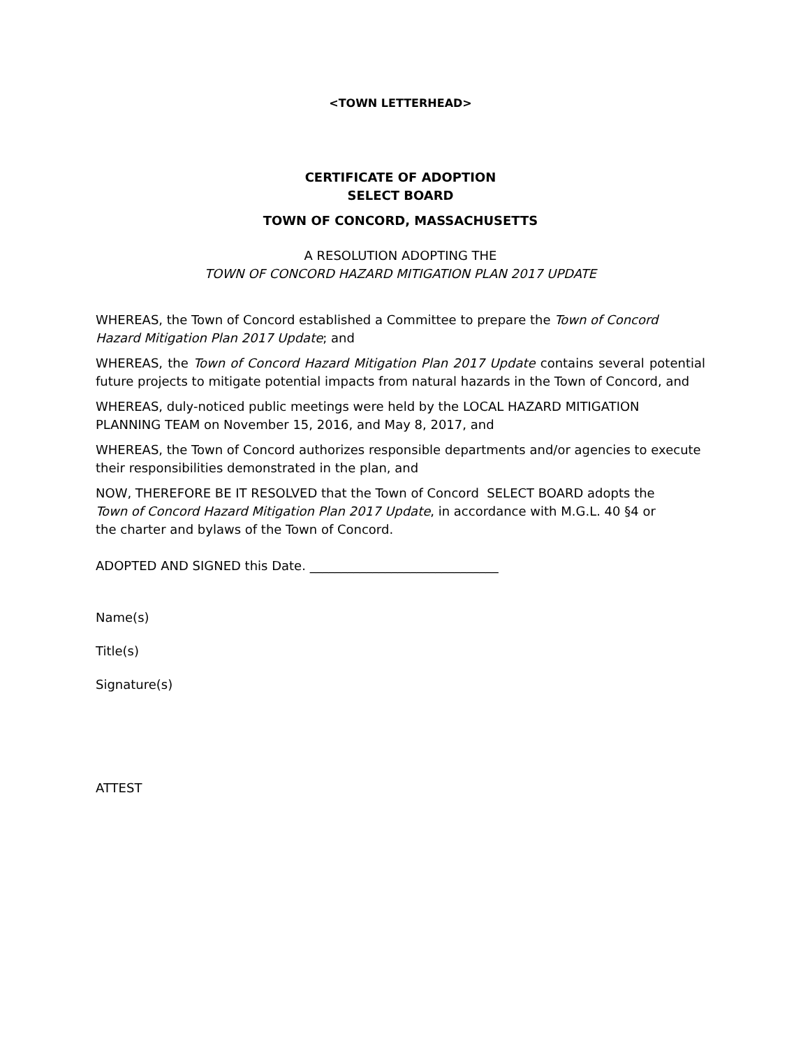<TOWN LETTERHEAD>
CERTIFICATE OF ADOPTION
SELECT BOARD
TOWN OF CONCORD, MASSACHUSETTS
A RESOLUTION ADOPTING THE
TOWN OF CONCORD HAZARD MITIGATION PLAN 2017 UPDATE
WHEREAS, the Town of Concord established a Committee to prepare the Town of Concord Hazard Mitigation Plan 2017 Update; and
WHEREAS, the Town of Concord Hazard Mitigation Plan 2017 Update contains several potential future projects to mitigate potential impacts from natural hazards in the Town of Concord, and
WHEREAS, duly-noticed public meetings were held by the LOCAL HAZARD MITIGATION PLANNING TEAM on November 15, 2016, and May 8, 2017, and
WHEREAS, the Town of Concord authorizes responsible departments and/or agencies to execute their responsibilities demonstrated in the plan, and
NOW, THEREFORE BE IT RESOLVED that the Town of Concord SELECT BOARD adopts the
Town of Concord Hazard Mitigation Plan 2017 Update, in accordance with M.G.L. 40 §4 or
the charter and bylaws of the Town of Concord.
ADOPTED AND SIGNED this Date. ______________________________
Name(s)
Title(s)
Signature(s)
ATTEST